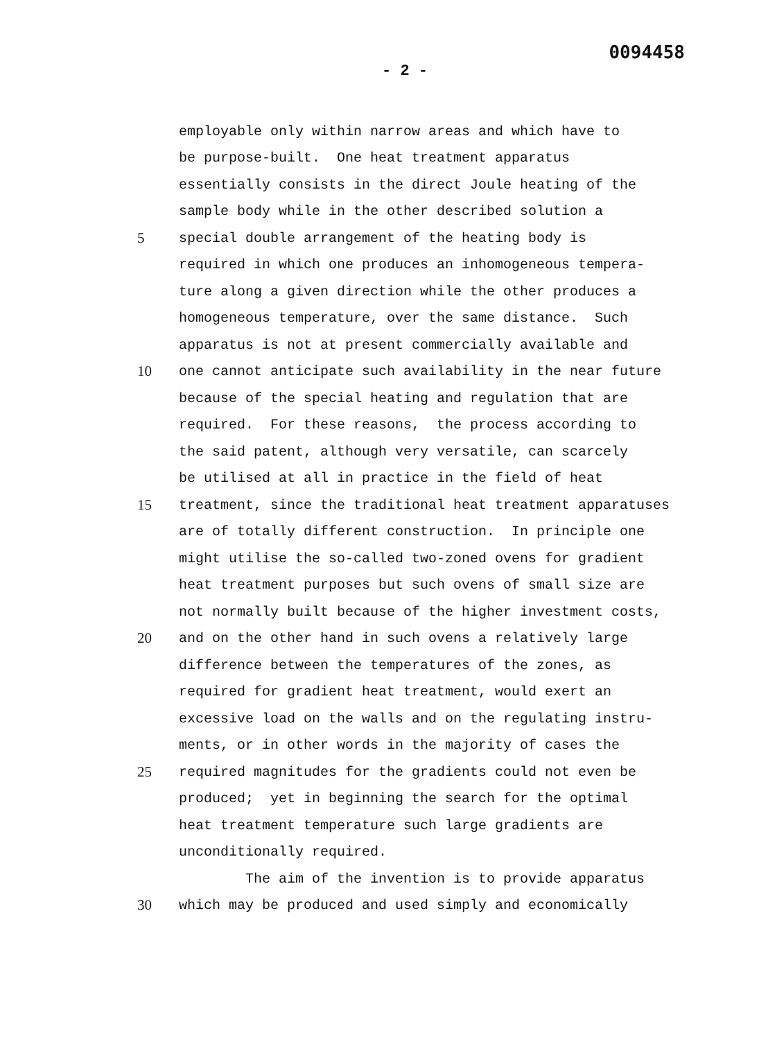0094458
- 2 -
employable only within narrow areas and which have to
be purpose-built. One heat treatment apparatus
essentially consists in the direct Joule heating of the
sample body while in the other described solution a
5
special double arrangement of the heating body is
required in which one produces an inhomogeneous tempera-
ture along a given direction while the other produces a
homogeneous temperature, over the same distance. Such
apparatus is not at present commercially available and
10
one cannot anticipate such availability in the near future
because of the special heating and regulation that are
required. For these reasons, the process according to
the said patent, although very versatile, can scarcely
be utilised at all in practice in the field of heat
15
treatment, since the traditional heat treatment apparatuses
are of totally different construction. In principle one
might utilise the so-called two-zoned ovens for gradient
heat treatment purposes but such ovens of small size are
not normally built because of the higher investment costs,
20
and on the other hand in such ovens a relatively large
difference between the temperatures of the zones, as
required for gradient heat treatment, would exert an
excessive load on the walls and on the regulating instru-
ments, or in other words in the majority of cases the
25
required magnitudes for the gradients could not even be
produced; yet in beginning the search for the optimal
heat treatment temperature such large gradients are
unconditionally required.
The aim of the invention is to provide apparatus
30
which may be produced and used simply and economically